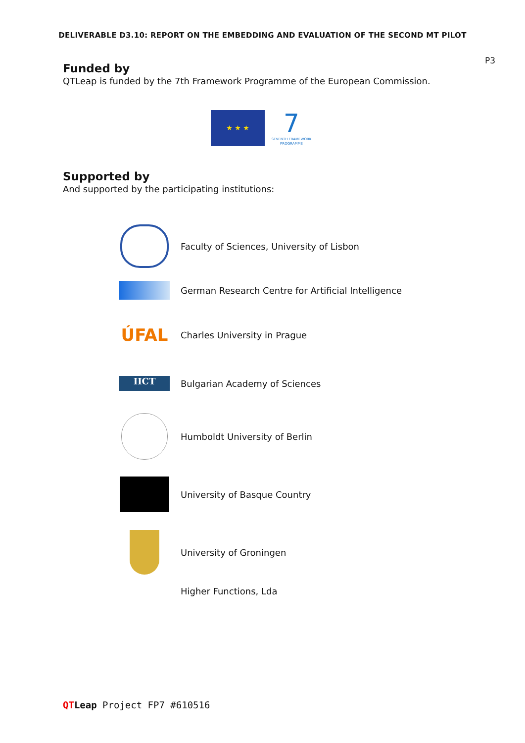DELIVERABLE D3.10: REPORT ON THE EMBEDDING AND EVALUATION OF THE SECOND MT PILOT
P3
Funded by
QTLeap is funded by the 7th Framework Programme of the European Commission.
★ ★ ★
7
SEVENTH FRAMEWORK PROGRAMME
Supported by
And supported by the participating institutions:
Faculty of Sciences, University of Lisbon
German Research Centre for Artificial Intelligence
ÚFAL
Charles University in Prague
IICT
Bulgarian Academy of Sciences
Humboldt University of Berlin
University of Basque Country
University of Groningen
Higher Functions, Lda
QTLeap Project FP7 #610516